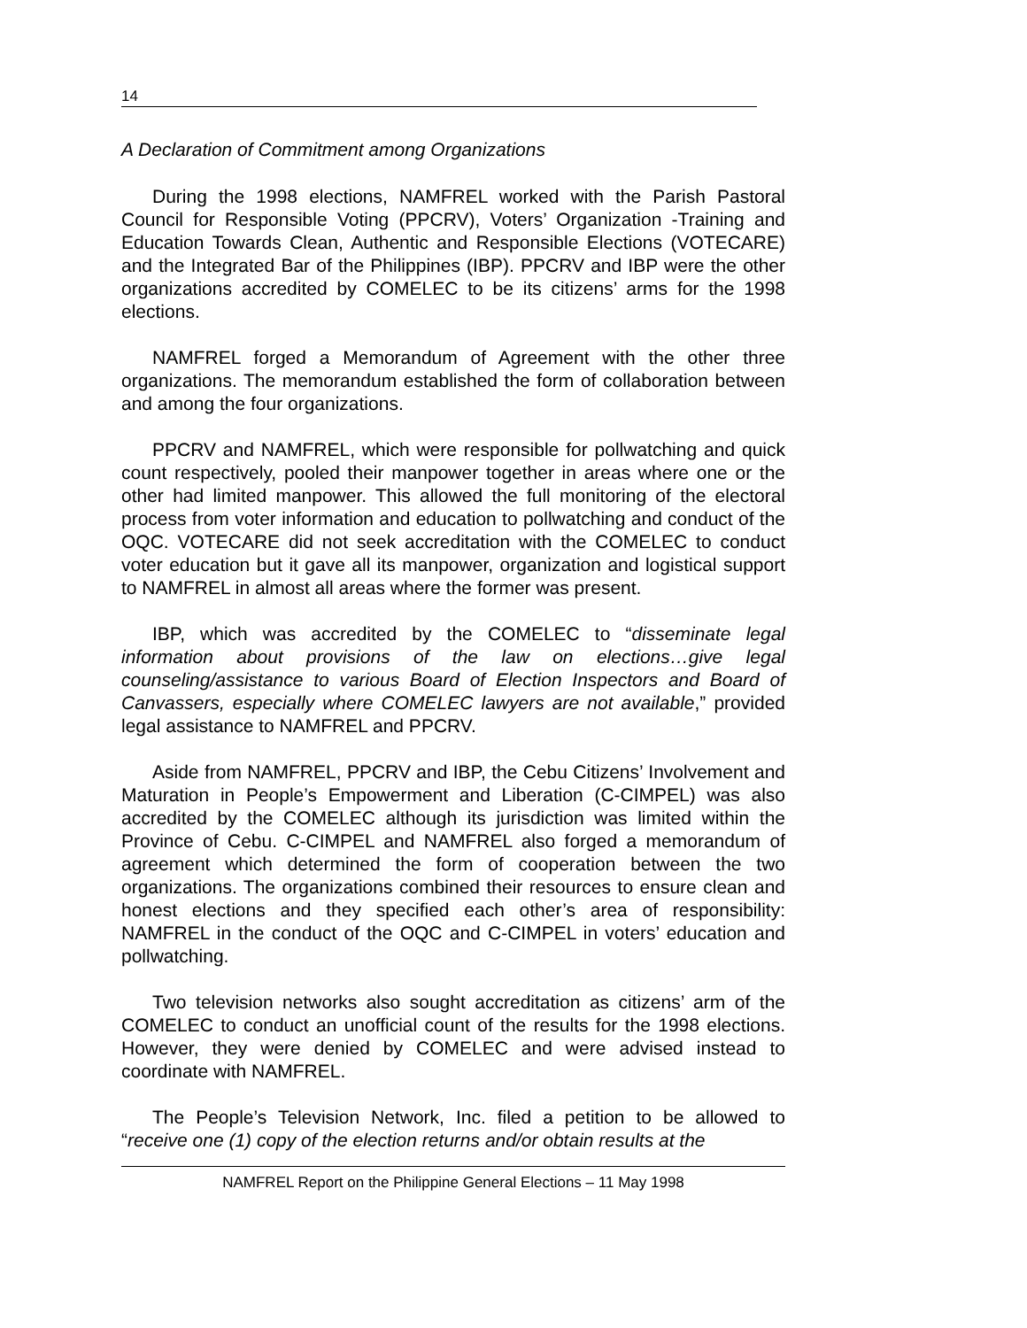14
A Declaration of Commitment among Organizations
During the 1998 elections, NAMFREL worked with the Parish Pastoral Council for Responsible Voting (PPCRV), Voters’ Organization -Training and Education Towards Clean, Authentic and Responsible Elections (VOTECARE) and the Integrated Bar of the Philippines (IBP). PPCRV and IBP were the other organizations accredited by COMELEC to be its citizens’ arms for the 1998 elections.
NAMFREL forged a Memorandum of Agreement with the other three organizations. The memorandum established the form of collaboration between and among the four organizations.
PPCRV and NAMFREL, which were responsible for pollwatching and quick count respectively, pooled their manpower together in areas where one or the other had limited manpower. This allowed the full monitoring of the electoral process from voter information and education to pollwatching and conduct of the OQC. VOTECARE did not seek accreditation with the COMELEC to conduct voter education but it gave all its manpower, organization and logistical support to NAMFREL in almost all areas where the former was present.
IBP, which was accredited by the COMELEC to “disseminate legal information about provisions of the law on elections…give legal counseling/assistance to various Board of Election Inspectors and Board of Canvassers, especially where COMELEC lawyers are not available,” provided legal assistance to NAMFREL and PPCRV.
Aside from NAMFREL, PPCRV and IBP, the Cebu Citizens’ Involvement and Maturation in People’s Empowerment and Liberation (C-CIMPEL) was also accredited by the COMELEC although its jurisdiction was limited within the Province of Cebu. C-CIMPEL and NAMFREL also forged a memorandum of agreement which determined the form of cooperation between the two organizations. The organizations combined their resources to ensure clean and honest elections and they specified each other’s area of responsibility: NAMFREL in the conduct of the OQC and C-CIMPEL in voters’ education and pollwatching.
Two television networks also sought accreditation as citizens’ arm of the COMELEC to conduct an unofficial count of the results for the 1998 elections. However, they were denied by COMELEC and were advised instead to coordinate with NAMFREL.
The People’s Television Network, Inc. filed a petition to be allowed to “receive one (1) copy of the election returns and/or obtain results at the
NAMFREL Report on the Philippine General Elections – 11 May 1998